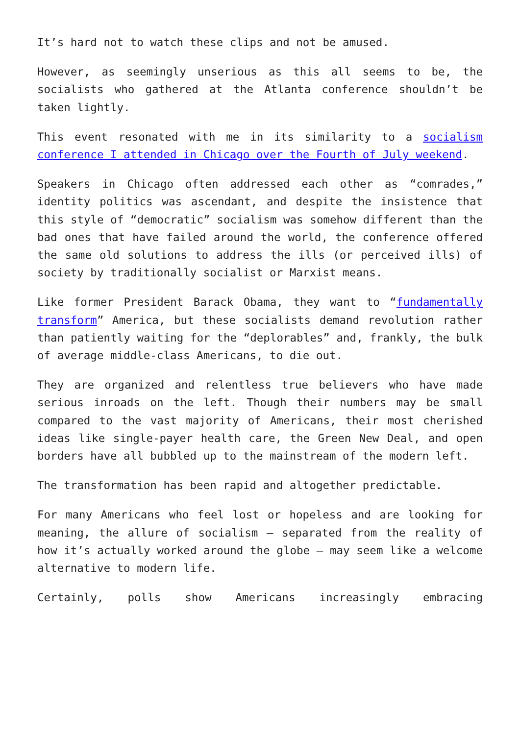It’s hard not to watch these clips and not be amused.
However, as seemingly unserious as this all seems to be, the socialists who gathered at the Atlanta conference shouldn’t be taken lightly.
This event resonated with me in its similarity to a socialism conference I attended in Chicago over the Fourth of July weekend.
Speakers in Chicago often addressed each other as “comrades,” identity politics was ascendant, and despite the insistence that this style of “democratic” socialism was somehow different than the bad ones that have failed around the world, the conference offered the same old solutions to address the ills (or perceived ills) of society by traditionally socialist or Marxist means.
Like former President Barack Obama, they want to “fundamentally transform” America, but these socialists demand revolution rather than patiently waiting for the “deplorables” and, frankly, the bulk of average middle-class Americans, to die out.
They are organized and relentless true believers who have made serious inroads on the left. Though their numbers may be small compared to the vast majority of Americans, their most cherished ideas like single-payer health care, the Green New Deal, and open borders have all bubbled up to the mainstream of the modern left.
The transformation has been rapid and altogether predictable.
For many Americans who feel lost or hopeless and are looking for meaning, the allure of socialism — separated from the reality of how it’s actually worked around the globe — may seem like a welcome alternative to modern life.
Certainly, polls show Americans increasingly embracing